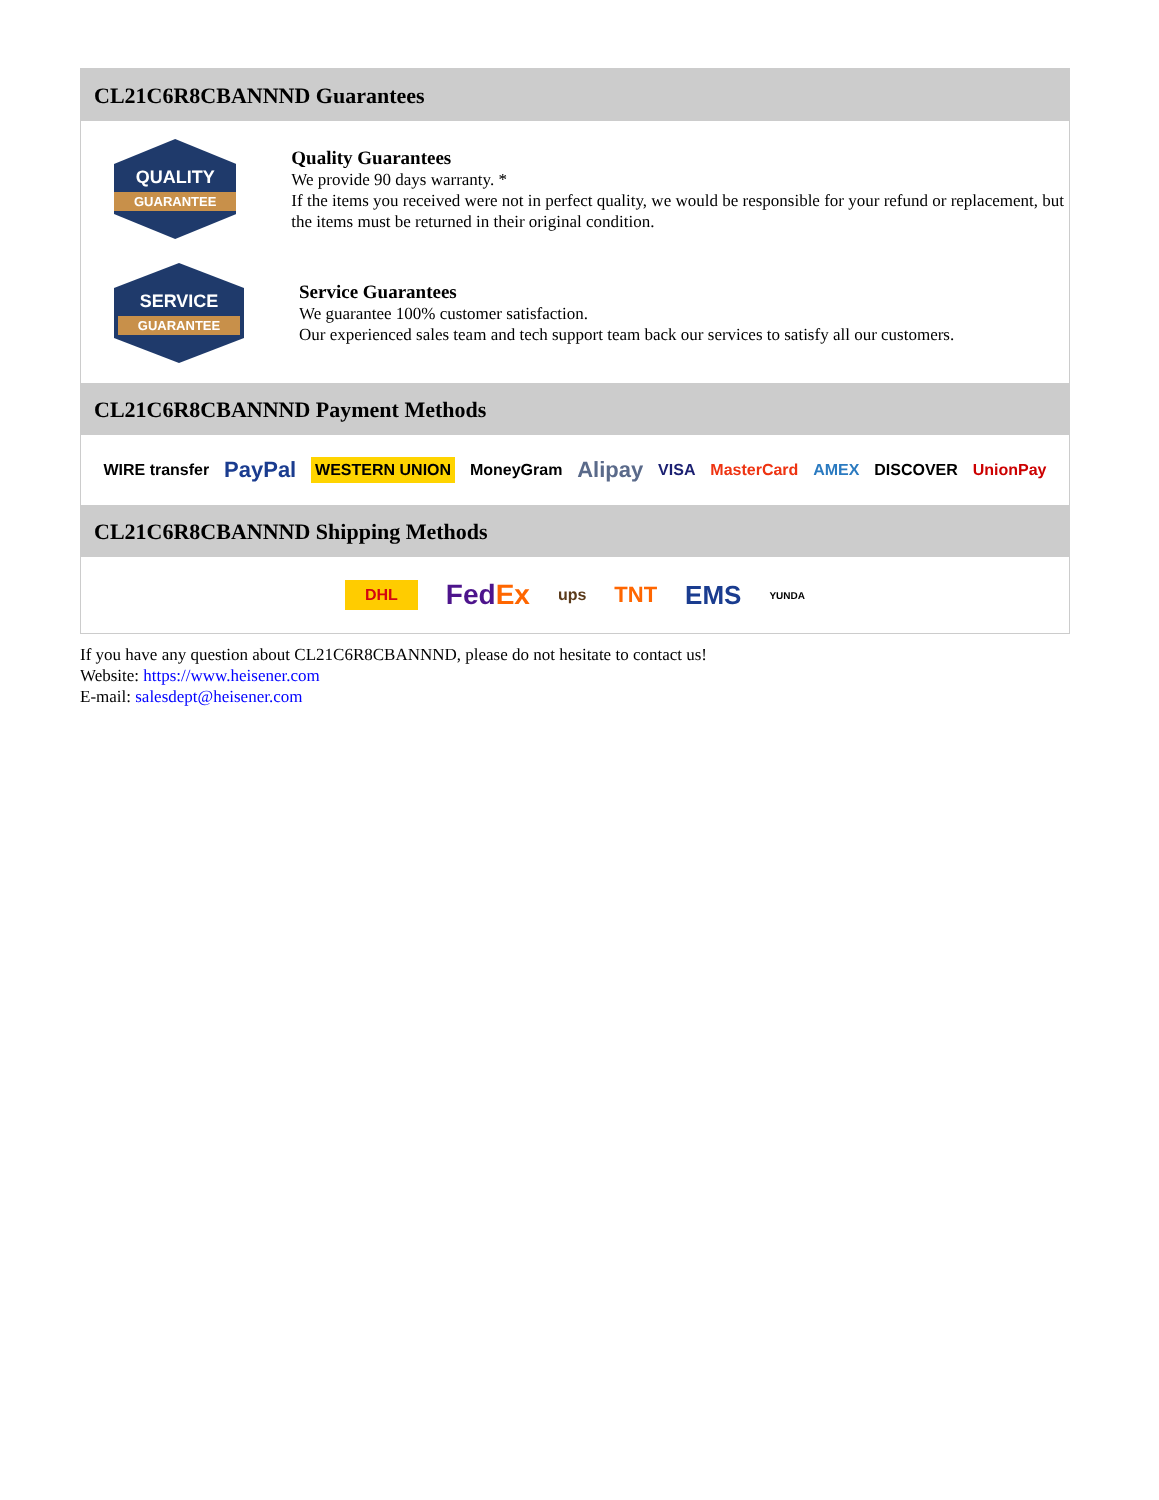CL21C6R8CBANNND Guarantees
QUALITY
GUARANTEE
Quality Guarantees
We provide 90 days warranty. *
If the items you received were not in perfect quality, we would be responsible for your refund or replacement, but the items must be returned in their original condition.
SERVICE
GUARANTEE
Service Guarantees
We guarantee 100% customer satisfaction.
Our experienced sales team and tech support team back our services to satisfy all our customers.
CL21C6R8CBANNND Payment Methods
WIRE transfer PayPal WESTERN UNION MoneyGram Alipay VISA MasterCard AMEX DISCOVER UnionPay
CL21C6R8CBANNND Shipping Methods
DHL FedEx ups TNT EMS YUNDA
If you have any question about CL21C6R8CBANNND, please do not hesitate to contact us!
Website: https://www.heisener.com
E-mail: salesdept@heisener.com